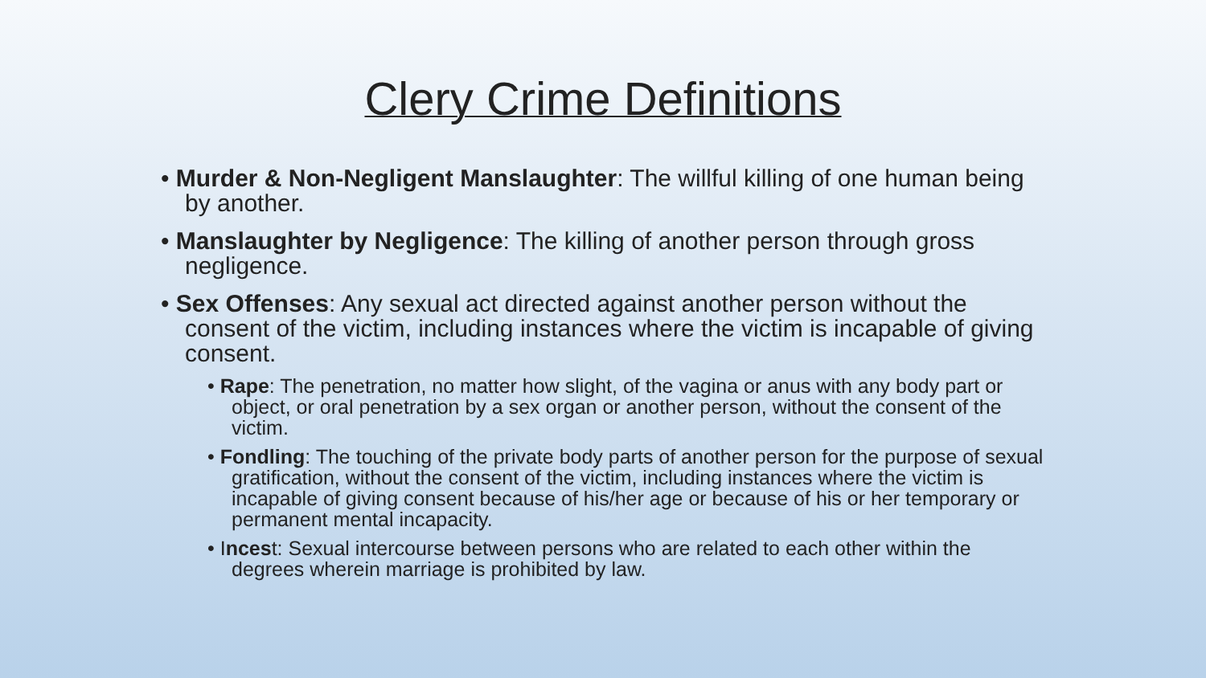Clery Crime Definitions
• Murder & Non-Negligent Manslaughter: The willful killing of one human being by another.
• Manslaughter by Negligence: The killing of another person through gross negligence.
• Sex Offenses: Any sexual act directed against another person without the consent of the victim, including instances where the victim is incapable of giving consent.
• Rape: The penetration, no matter how slight, of the vagina or anus with any body part or object, or oral penetration by a sex organ or another person, without the consent of the victim.
• Fondling: The touching of the private body parts of another person for the purpose of sexual gratification, without the consent of the victim, including instances where the victim is incapable of giving consent because of his/her age or because of his or her temporary or permanent mental incapacity.
• Incest: Sexual intercourse between persons who are related to each other within the degrees wherein marriage is prohibited by law.